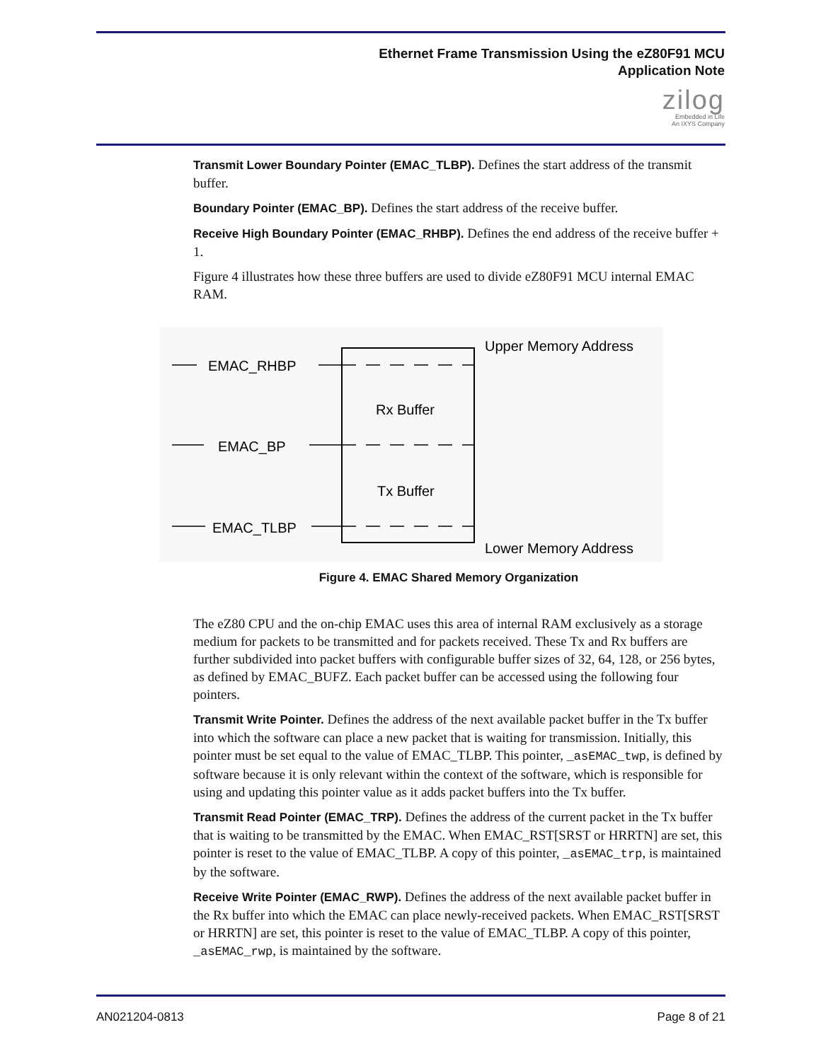Ethernet Frame Transmission Using the eZ80F91 MCU
Application Note
zilog
Embedded in Life
An IXYS Company
Transmit Lower Boundary Pointer (EMAC_TLBP). Defines the start address of the transmit buffer.
Boundary Pointer (EMAC_BP). Defines the start address of the receive buffer.
Receive High Boundary Pointer (EMAC_RHBP). Defines the end address of the receive buffer + 1.
Figure 4 illustrates how these three buffers are used to divide eZ80F91 MCU internal EMAC RAM.
EMAC_RHBP
EMAC_BP
EMAC_TLBP
Rx Buffer
Tx Buffer
Upper Memory Address
Lower Memory Address
Figure 4. EMAC Shared Memory Organization
The eZ80 CPU and the on-chip EMAC uses this area of internal RAM exclusively as a storage medium for packets to be transmitted and for packets received. These Tx and Rx buffers are further subdivided into packet buffers with configurable buffer sizes of 32, 64, 128, or 256 bytes, as defined by EMAC_BUFZ. Each packet buffer can be accessed using the following four pointers.
Transmit Write Pointer. Defines the address of the next available packet buffer in the Tx buffer into which the software can place a new packet that is waiting for transmission. Initially, this pointer must be set equal to the value of EMAC_TLBP. This pointer, _asEMAC_twp, is defined by software because it is only relevant within the context of the software, which is responsible for using and updating this pointer value as it adds packet buffers into the Tx buffer.
Transmit Read Pointer (EMAC_TRP). Defines the address of the current packet in the Tx buffer that is waiting to be transmitted by the EMAC. When EMAC_RST[SRST or HRRTN] are set, this pointer is reset to the value of EMAC_TLBP. A copy of this pointer, _asEMAC_trp, is maintained by the software.
Receive Write Pointer (EMAC_RWP). Defines the address of the next available packet buffer in the Rx buffer into which the EMAC can place newly-received packets. When EMAC_RST[SRST or HRRTN] are set, this pointer is reset to the value of EMAC_TLBP. A copy of this pointer, _asEMAC_rwp, is maintained by the software.
AN021204-0813 Page 8 of 21